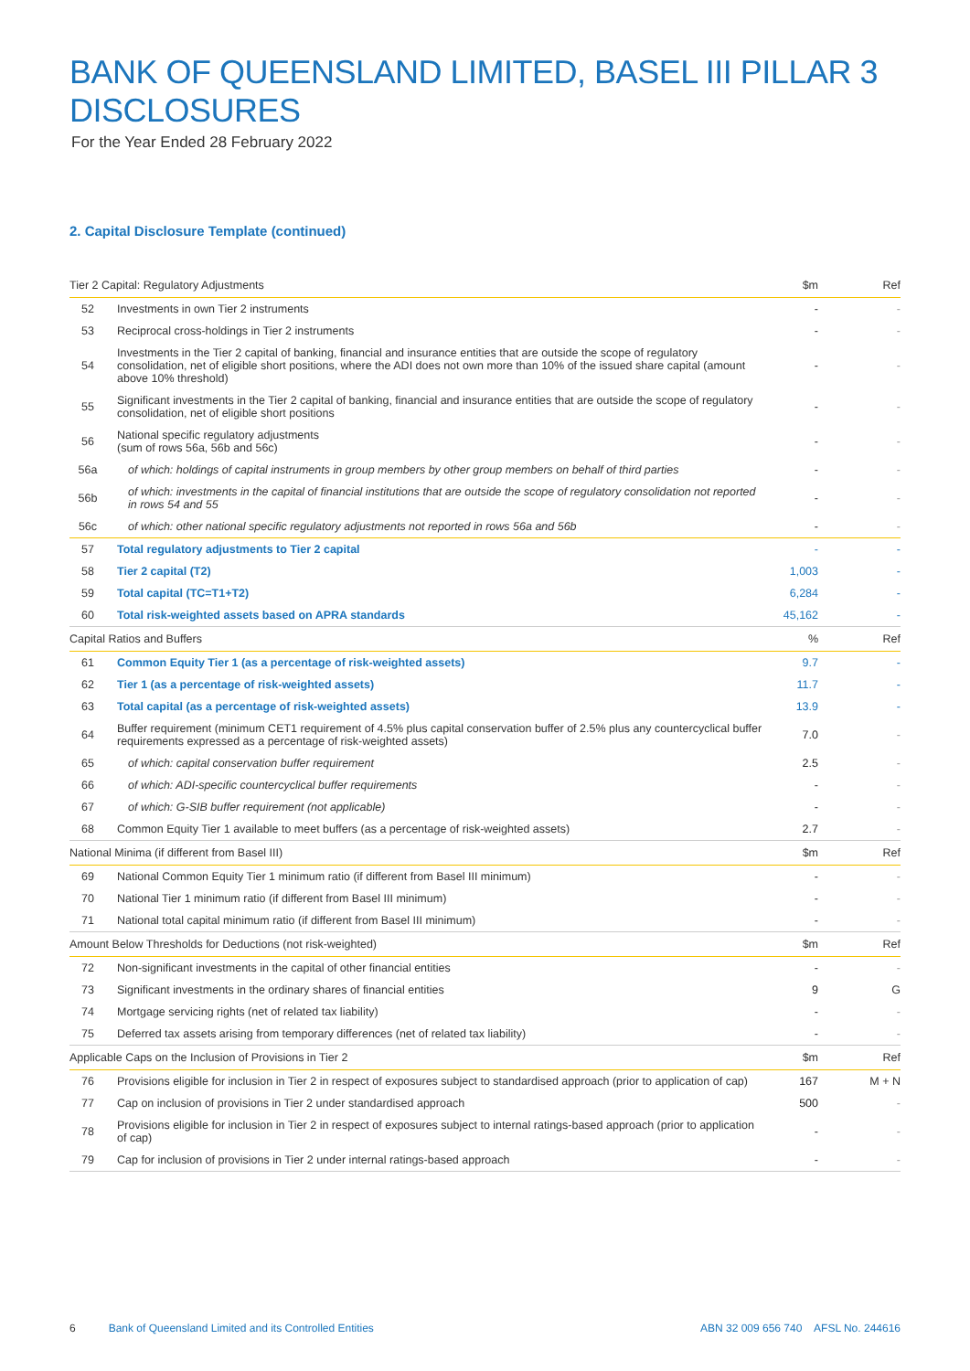BANK OF QUEENSLAND LIMITED, BASEL III PILLAR 3 DISCLOSURES
For the Year Ended 28 February 2022
2. Capital Disclosure Template (continued)
| Tier 2 Capital: Regulatory Adjustments | | $m | Ref |
| --- | --- | --- | --- |
| 52 | Investments in own Tier 2 instruments | - | - |
| 53 | Reciprocal cross-holdings in Tier 2 instruments | - | - |
| 54 | Investments in the Tier 2 capital of banking, financial and insurance entities that are outside the scope of regulatory consolidation, net of eligible short positions, where the ADI does not own more than 10% of the issued share capital (amount above 10% threshold) | - | - |
| 55 | Significant investments in the Tier 2 capital of banking, financial and insurance entities that are outside the scope of regulatory consolidation, net of eligible short positions | - | - |
| 56 | National specific regulatory adjustments (sum of rows 56a, 56b and 56c) | - | - |
| 56a | of which: holdings of capital instruments in group members by other group members on behalf of third parties | - | - |
| 56b | of which: investments in the capital of financial institutions that are outside the scope of regulatory consolidation not reported in rows 54 and 55 | - | - |
| 56c | of which: other national specific regulatory adjustments not reported in rows 56a and 56b | - | - |
| 57 | Total regulatory adjustments to Tier 2 capital | - | - |
| 58 | Tier 2 capital (T2) | 1,003 | - |
| 59 | Total capital (TC=T1+T2) | 6,284 | - |
| 60 | Total risk-weighted assets based on APRA standards | 45,162 | - |
| Capital Ratios and Buffers | | % | Ref |
| 61 | Common Equity Tier 1 (as a percentage of risk-weighted assets) | 9.7 | - |
| 62 | Tier 1 (as a percentage of risk-weighted assets) | 11.7 | - |
| 63 | Total capital (as a percentage of risk-weighted assets) | 13.9 | - |
| 64 | Buffer requirement (minimum CET1 requirement of 4.5% plus capital conservation buffer of 2.5% plus any countercyclical buffer requirements expressed as a percentage of risk-weighted assets) | 7.0 | - |
| 65 | of which: capital conservation buffer requirement | 2.5 | - |
| 66 | of which: ADI-specific countercyclical buffer requirements | - | - |
| 67 | of which: G-SIB buffer requirement (not applicable) | - | - |
| 68 | Common Equity Tier 1 available to meet buffers (as a percentage of risk-weighted assets) | 2.7 | - |
| National Minima (if different from Basel III) | | $m | Ref |
| 69 | National Common Equity Tier 1 minimum ratio (if different from Basel III minimum) | - | - |
| 70 | National Tier 1 minimum ratio (if different from Basel III minimum) | - | - |
| 71 | National total capital minimum ratio (if different from Basel III minimum) | - | - |
| Amount Below Thresholds for Deductions (not risk-weighted) | | $m | Ref |
| 72 | Non-significant investments in the capital of other financial entities | - | - |
| 73 | Significant investments in the ordinary shares of financial entities | 9 | G |
| 74 | Mortgage servicing rights (net of related tax liability) | - | - |
| 75 | Deferred tax assets arising from temporary differences (net of related tax liability) | - | - |
| Applicable Caps on the Inclusion of Provisions in Tier 2 | | $m | Ref |
| 76 | Provisions eligible for inclusion in Tier 2 in respect of exposures subject to standardised approach (prior to application of cap) | 167 | M + N |
| 77 | Cap on inclusion of provisions in Tier 2 under standardised approach | 500 | - |
| 78 | Provisions eligible for inclusion in Tier 2 in respect of exposures subject to internal ratings-based approach (prior to application of cap) | - | - |
| 79 | Cap for inclusion of provisions in Tier 2 under internal ratings-based approach | - | - |
6 Bank of Queensland Limited and its Controlled Entities ABN 32 009 656 740 AFSL No. 244616